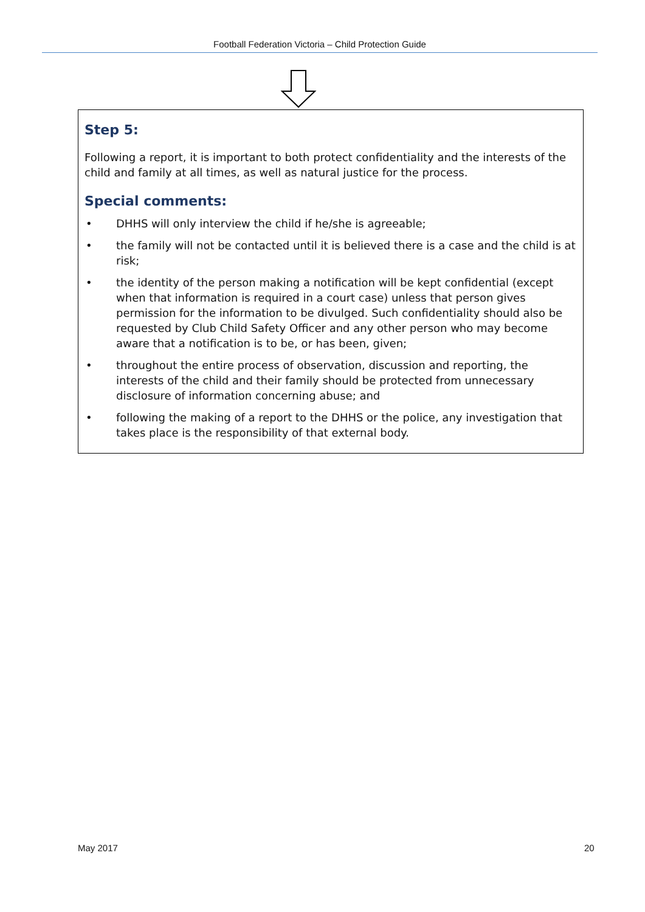Football Federation Victoria – Child Protection Guide
Step 5:
Following a report, it is important to both protect confidentiality and the interests of the child and family at all times, as well as natural justice for the process.
Special comments:
• DHHS will only interview the child if he/she is agreeable;
• the family will not be contacted until it is believed there is a case and the child is at risk;
• the identity of the person making a notification will be kept confidential (except when that information is required in a court case) unless that person gives permission for the information to be divulged. Such confidentiality should also be requested by Club Child Safety Officer and any other person who may become aware that a notification is to be, or has been, given;
• throughout the entire process of observation, discussion and reporting, the interests of the child and their family should be protected from unnecessary disclosure of information concerning abuse; and
• following the making of a report to the DHHS or the police, any investigation that takes place is the responsibility of that external body.
May 2017 20